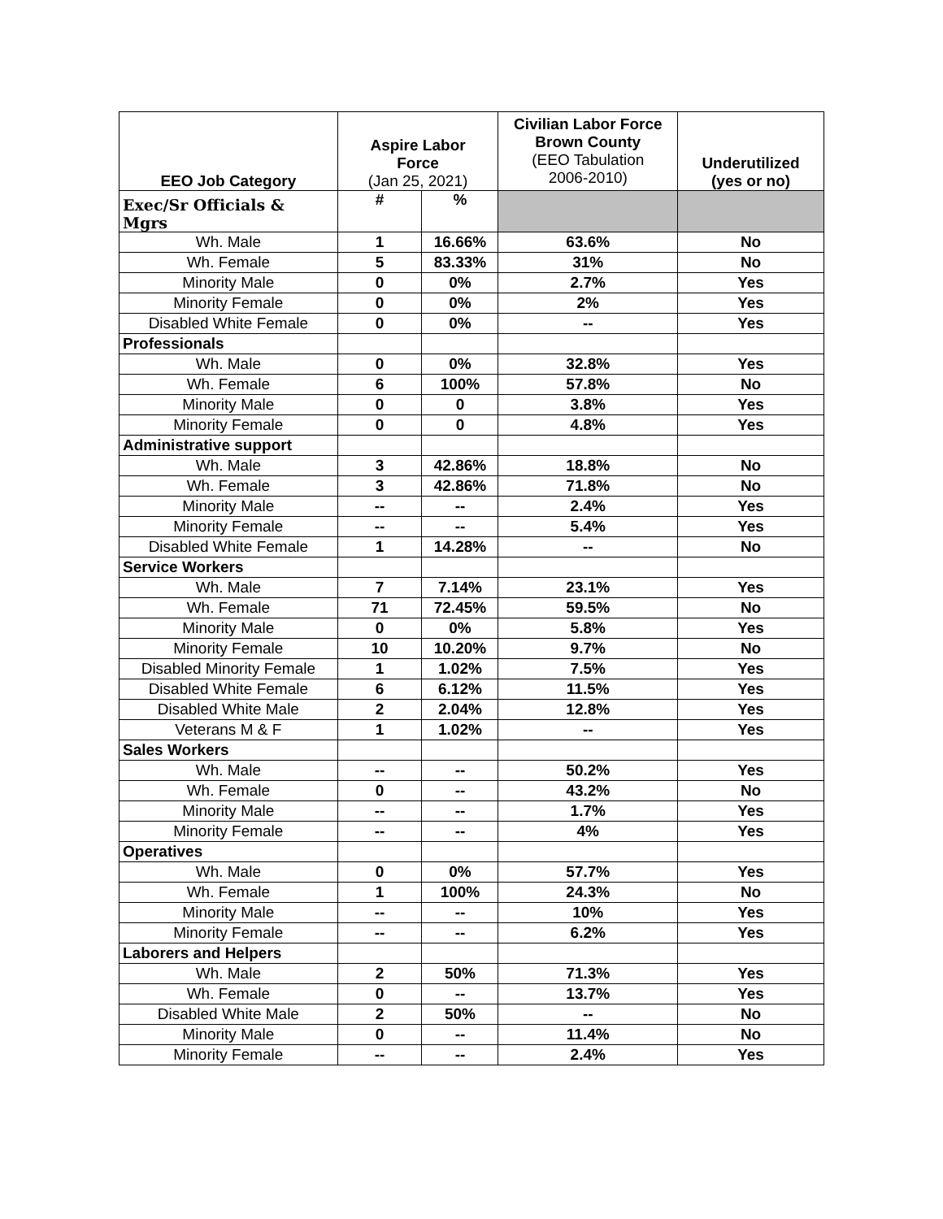| EEO Job Category | Aspire Labor Force (Jan 25, 2021) | | Civilian Labor Force Brown County (EEO Tabulation 2006-2010) | Underutilized (yes or no) |
| --- | --- | --- | --- | --- |
| Exec/Sr Officials & Mgrs | # | % | | |
| Wh. Male | 1 | 16.66% | 63.6% | No |
| Wh. Female | 5 | 83.33% | 31% | No |
| Minority Male | 0 | 0% | 2.7% | Yes |
| Minority Female | 0 | 0% | 2% | Yes |
| Disabled White Female | 0 | 0% | -- | Yes |
| Professionals | | | | |
| Wh. Male | 0 | 0% | 32.8% | Yes |
| Wh. Female | 6 | 100% | 57.8% | No |
| Minority Male | 0 | 0 | 3.8% | Yes |
| Minority Female | 0 | 0 | 4.8% | Yes |
| Administrative support | | | | |
| Wh. Male | 3 | 42.86% | 18.8% | No |
| Wh. Female | 3 | 42.86% | 71.8% | No |
| Minority Male | -- | -- | 2.4% | Yes |
| Minority Female | -- | -- | 5.4% | Yes |
| Disabled White Female | 1 | 14.28% | -- | No |
| Service Workers | | | | |
| Wh. Male | 7 | 7.14% | 23.1% | Yes |
| Wh. Female | 71 | 72.45% | 59.5% | No |
| Minority Male | 0 | 0% | 5.8% | Yes |
| Minority Female | 10 | 10.20% | 9.7% | No |
| Disabled Minority Female | 1 | 1.02% | 7.5% | Yes |
| Disabled White Female | 6 | 6.12% | 11.5% | Yes |
| Disabled White Male | 2 | 2.04% | 12.8% | Yes |
| Veterans M & F | 1 | 1.02% | -- | Yes |
| Sales Workers | | | | |
| Wh. Male | -- | -- | 50.2% | Yes |
| Wh. Female | 0 | -- | 43.2% | No |
| Minority Male | -- | -- | 1.7% | Yes |
| Minority Female | -- | -- | 4% | Yes |
| Operatives | | | | |
| Wh. Male | 0 | 0% | 57.7% | Yes |
| Wh. Female | 1 | 100% | 24.3% | No |
| Minority Male | -- | -- | 10% | Yes |
| Minority Female | -- | -- | 6.2% | Yes |
| Laborers and Helpers | | | | |
| Wh. Male | 2 | 50% | 71.3% | Yes |
| Wh. Female | 0 | -- | 13.7% | Yes |
| Disabled White Male | 2 | 50% | -- | No |
| Minority Male | 0 | -- | 11.4% | No |
| Minority Female | -- | -- | 2.4% | Yes |